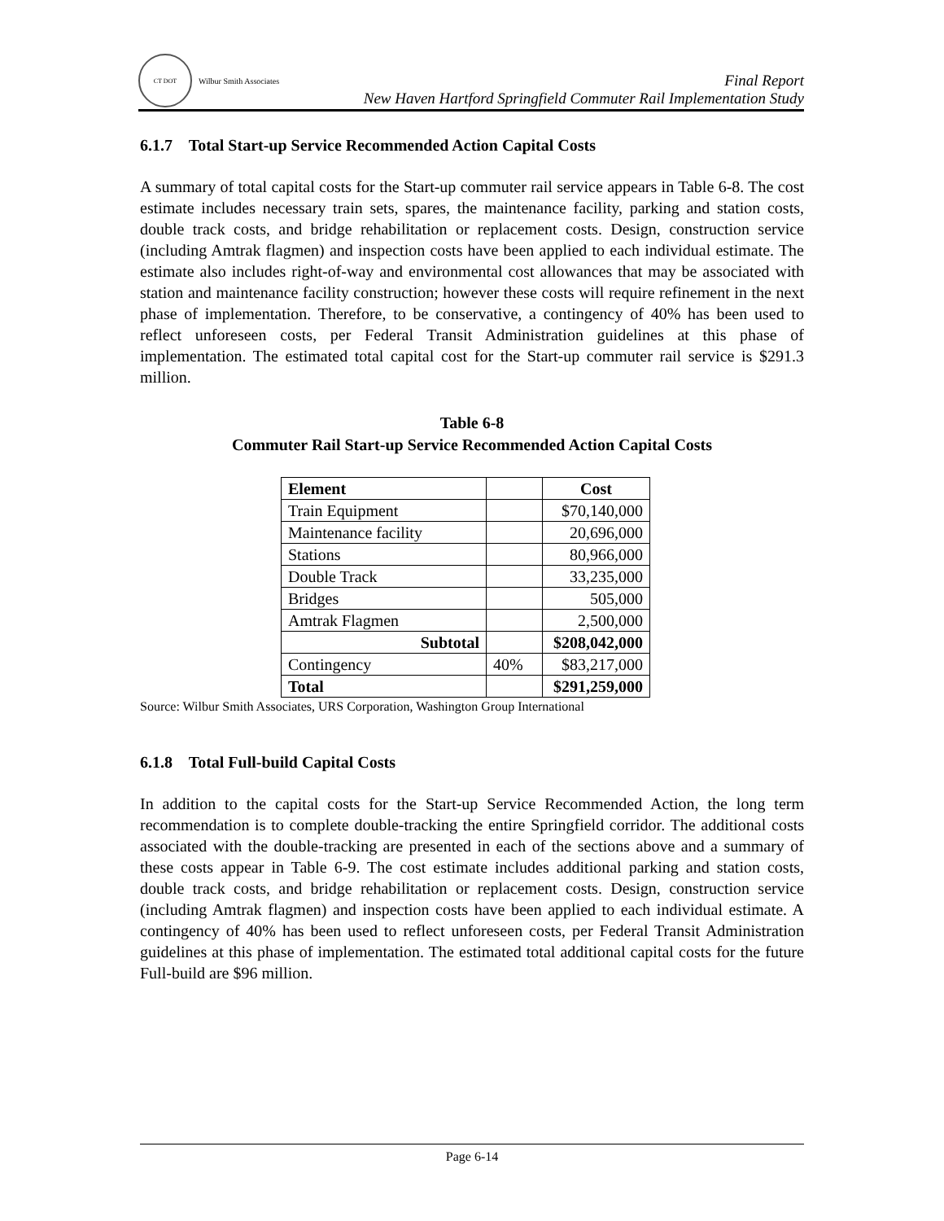CT DOT
Wilbur Smith Associates
Final Report
New Haven Hartford Springfield Commuter Rail Implementation Study
6.1.7 Total Start-up Service Recommended Action Capital Costs
A summary of total capital costs for the Start-up commuter rail service appears in Table 6-8. The cost estimate includes necessary train sets, spares, the maintenance facility, parking and station costs, double track costs, and bridge rehabilitation or replacement costs. Design, construction service (including Amtrak flagmen) and inspection costs have been applied to each individual estimate. The estimate also includes right-of-way and environmental cost allowances that may be associated with station and maintenance facility construction; however these costs will require refinement in the next phase of implementation. Therefore, to be conservative, a contingency of 40% has been used to reflect unforeseen costs, per Federal Transit Administration guidelines at this phase of implementation. The estimated total capital cost for the Start-up commuter rail service is $291.3 million.
Table 6-8
Commuter Rail Start-up Service Recommended Action Capital Costs
| Element | | Cost |
| --- | --- | --- |
| Train Equipment | | $70,140,000 |
| Maintenance facility | | 20,696,000 |
| Stations | | 80,966,000 |
| Double Track | | 33,235,000 |
| Bridges | | 505,000 |
| Amtrak Flagmen | | 2,500,000 |
| Subtotal | | $208,042,000 |
| Contingency | 40% | $83,217,000 |
| Total | | $291,259,000 |
Source: Wilbur Smith Associates, URS Corporation, Washington Group International
6.1.8 Total Full-build Capital Costs
In addition to the capital costs for the Start-up Service Recommended Action, the long term recommendation is to complete double-tracking the entire Springfield corridor. The additional costs associated with the double-tracking are presented in each of the sections above and a summary of these costs appear in Table 6-9. The cost estimate includes additional parking and station costs, double track costs, and bridge rehabilitation or replacement costs. Design, construction service (including Amtrak flagmen) and inspection costs have been applied to each individual estimate. A contingency of 40% has been used to reflect unforeseen costs, per Federal Transit Administration guidelines at this phase of implementation. The estimated total additional capital costs for the future Full-build are $96 million.
Page 6-14